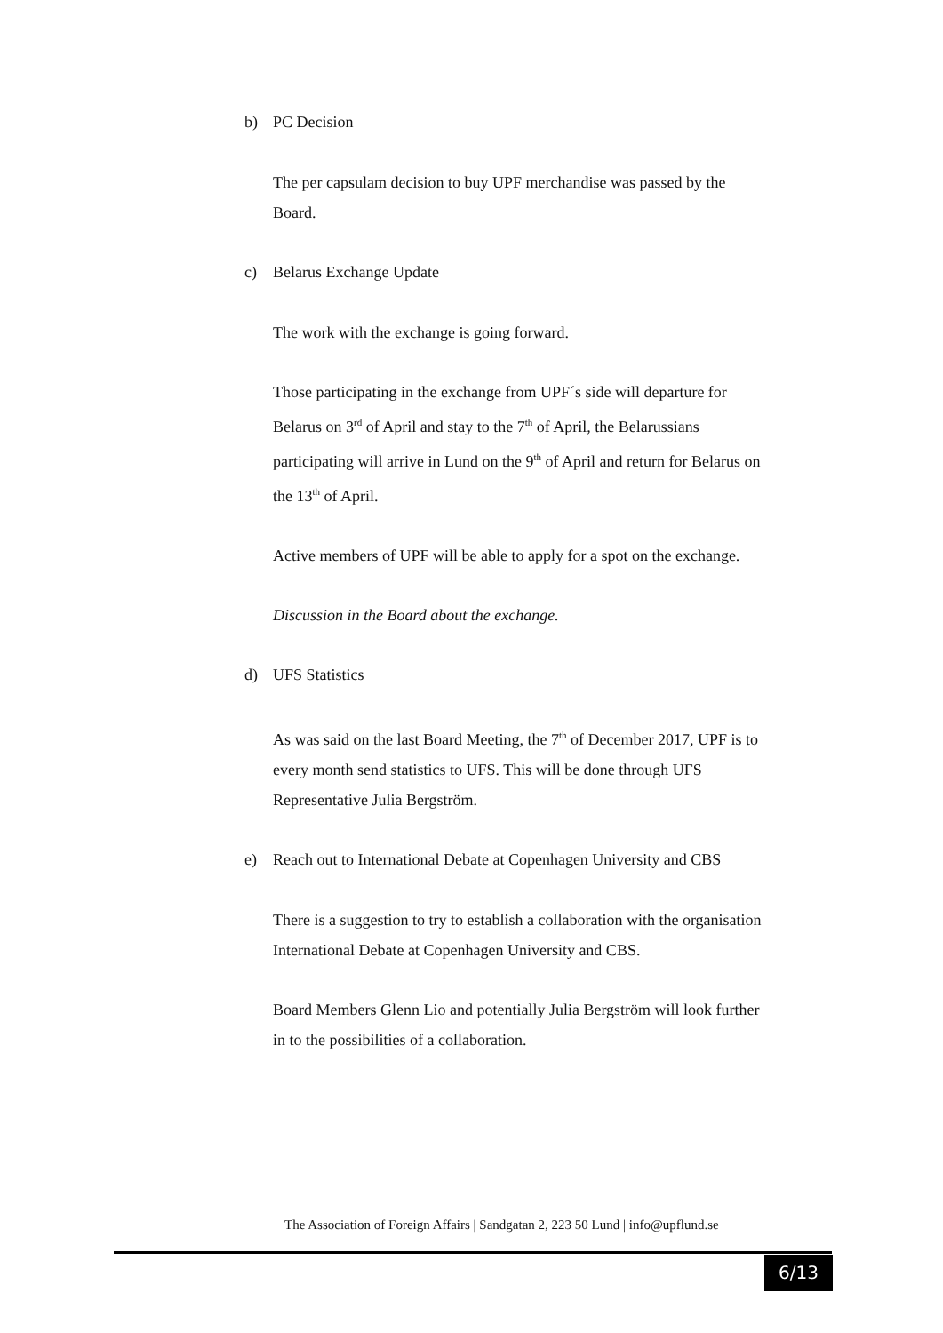b) PC Decision
The per capsulam decision to buy UPF merchandise was passed by the Board.
c) Belarus Exchange Update
The work with the exchange is going forward.
Those participating in the exchange from UPF´s side will departure for Belarus on 3<sup>rd</sup> of April and stay to the 7<sup>th</sup> of April, the Belarussians participating will arrive in Lund on the 9<sup>th</sup> of April and return for Belarus on the 13<sup>th</sup> of April.
Active members of UPF will be able to apply for a spot on the exchange.
Discussion in the Board about the exchange.
d) UFS Statistics
As was said on the last Board Meeting, the 7<sup>th</sup> of December 2017, UPF is to every month send statistics to UFS. This will be done through UFS Representative Julia Bergström.
e) Reach out to International Debate at Copenhagen University and CBS
There is a suggestion to try to establish a collaboration with the organisation International Debate at Copenhagen University and CBS.
Board Members Glenn Lio and potentially Julia Bergström will look further in to the possibilities of a collaboration.
The Association of Foreign Affairs | Sandgatan 2, 223 50 Lund | info@upflund.se
6/13